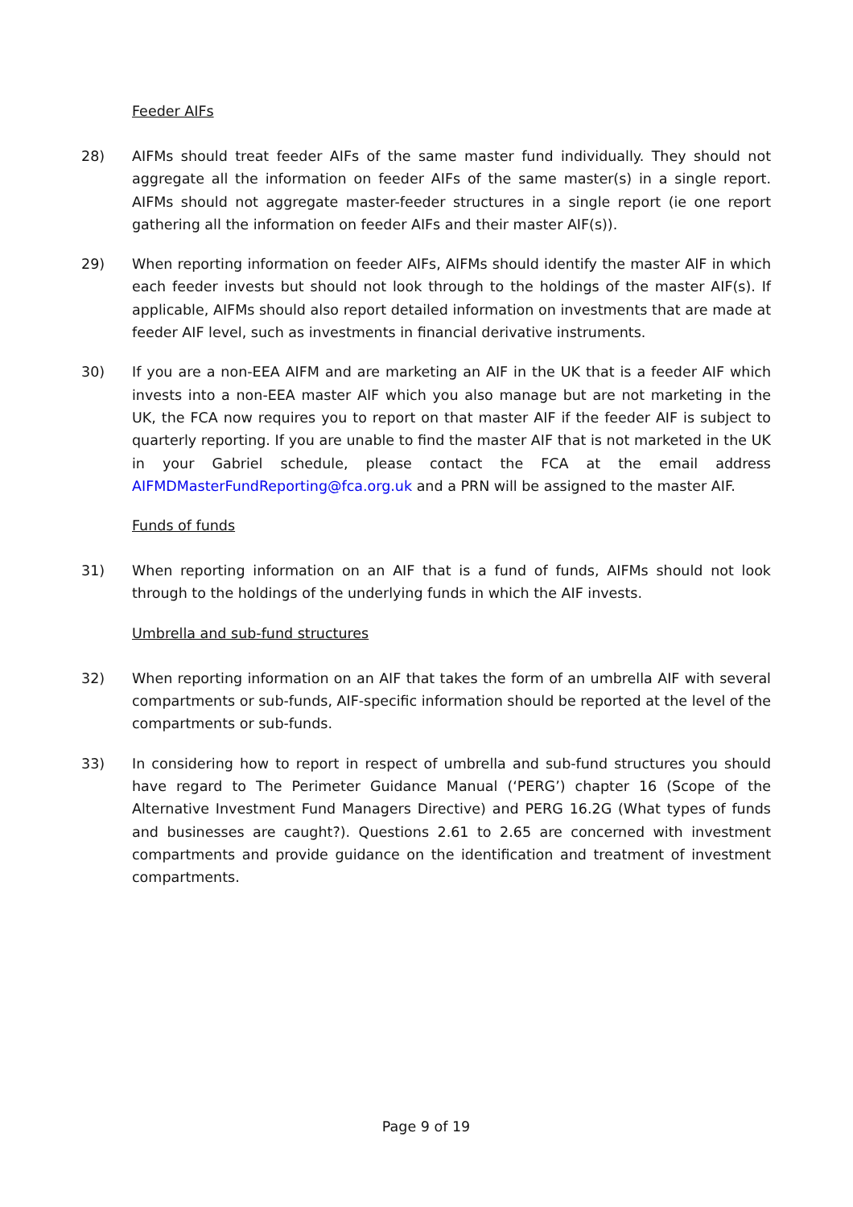Feeder AIFs
28) AIFMs should treat feeder AIFs of the same master fund individually. They should not aggregate all the information on feeder AIFs of the same master(s) in a single report. AIFMs should not aggregate master-feeder structures in a single report (ie one report gathering all the information on feeder AIFs and their master AIF(s)).
29) When reporting information on feeder AIFs, AIFMs should identify the master AIF in which each feeder invests but should not look through to the holdings of the master AIF(s). If applicable, AIFMs should also report detailed information on investments that are made at feeder AIF level, such as investments in financial derivative instruments.
30) If you are a non-EEA AIFM and are marketing an AIF in the UK that is a feeder AIF which invests into a non-EEA master AIF which you also manage but are not marketing in the UK, the FCA now requires you to report on that master AIF if the feeder AIF is subject to quarterly reporting. If you are unable to find the master AIF that is not marketed in the UK in your Gabriel schedule, please contact the FCA at the email address AIFMDMasterFundReporting@fca.org.uk and a PRN will be assigned to the master AIF.
Funds of funds
31) When reporting information on an AIF that is a fund of funds, AIFMs should not look through to the holdings of the underlying funds in which the AIF invests.
Umbrella and sub-fund structures
32) When reporting information on an AIF that takes the form of an umbrella AIF with several compartments or sub-funds, AIF-specific information should be reported at the level of the compartments or sub-funds.
33) In considering how to report in respect of umbrella and sub-fund structures you should have regard to The Perimeter Guidance Manual (‘PERG’) chapter 16 (Scope of the Alternative Investment Fund Managers Directive) and PERG 16.2G (What types of funds and businesses are caught?). Questions 2.61 to 2.65 are concerned with investment compartments and provide guidance on the identification and treatment of investment compartments.
Page 9 of 19